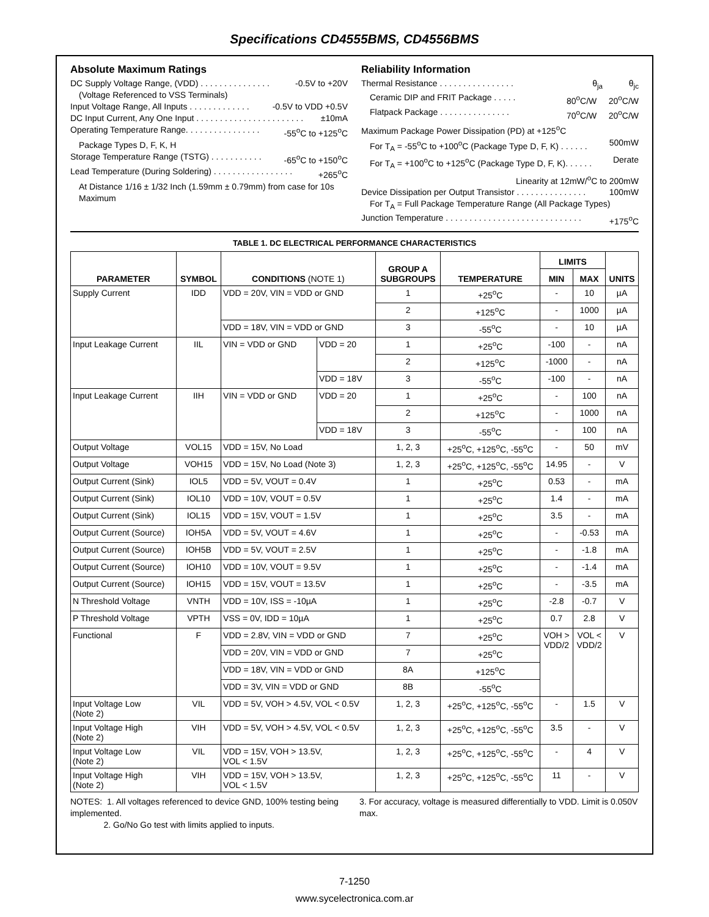Specifications CD4555BMS, CD4556BMS
Absolute Maximum Ratings
DC Supply Voltage Range, (VDD) . . . . . . . . . . . . . . . -0.5V to +20V
(Voltage Referenced to VSS Terminals)
Input Voltage Range, All Inputs . . . . . . . . . . . . . -0.5V to VDD +0.5V
DC Input Current, Any One Input . . . . . . . . . . . . . . . . . . . . . . . ±10mA
Operating Temperature Range. . . . . . . . . . . . . . . . -55<sup>o</sup>C to +125<sup>o</sup>C
Package Types D, F, K, H
Storage Temperature Range (TSTG) . . . . . . . . . . . -65<sup>o</sup>C to +150<sup>o</sup>C
Lead Temperature (During Soldering) . . . . . . . . . . . . . . . . . +265<sup>o</sup>C
At Distance 1/16 ± 1/32 Inch (1.59mm ± 0.79mm) from case for 10s Maximum
Reliability Information
Thermal Resistance . . . . . . . . . . . . . . . . θ<sub>ja</sub> θ<sub>jc</sub>
Ceramic DIP and FRIT Package . . . . . 80<sup>o</sup>C/W 20<sup>o</sup>C/W
Flatpack Package . . . . . . . . . . . . . . . 70<sup>o</sup>C/W 20<sup>o</sup>C/W
Maximum Package Power Dissipation (PD) at +125<sup>o</sup>C
For T<sub>A</sub> = -55<sup>o</sup>C to +100<sup>o</sup>C (Package Type D, F, K) . . . . . . 500mW
For T<sub>A</sub> = +100<sup>o</sup>C to +125<sup>o</sup>C (Package Type D, F, K). . . . . . Derate
Linearity at 12mW/<sup>o</sup>C to 200mW
Device Dissipation per Output Transistor . . . . . . . . . . . . . . . 100mW
For T<sub>A</sub> = Full Package Temperature Range (All Package Types)
Junction Temperature . . . . . . . . . . . . . . . . . . . . . . . . . . . . . +175<sup>o</sup>C
TABLE 1. DC ELECTRICAL PERFORMANCE CHARACTERISTICS
| PARAMETER | SYMBOL | CONDITIONS (NOTE 1) | | GROUP A SUBGROUPS | TEMPERATURE | LIMITS | | UNITS |
| --- | --- | --- | --- | --- | --- | --- | --- | --- |
| | | | | | | MIN | MAX | |
| Supply Current | IDD | VDD = 20V, VIN = VDD or GND | | 1 | +25<sup>o</sup>C | - | 10 | µA |
| | | | | 2 | +125<sup>o</sup>C | - | 1000 | µA |
| | | VDD = 18V, VIN = VDD or GND | | 3 | -55<sup>o</sup>C | - | 10 | µA |
| Input Leakage Current | IIL | VIN = VDD or GND | VDD = 20 | 1 | +25<sup>o</sup>C | -100 | - | nA |
| | | | | 2 | +125<sup>o</sup>C | -1000 | - | nA |
| | | | VDD = 18V | 3 | -55<sup>o</sup>C | -100 | - | nA |
| Input Leakage Current | IIH | VIN = VDD or GND | VDD = 20 | 1 | +25<sup>o</sup>C | - | 100 | nA |
| | | | | 2 | +125<sup>o</sup>C | - | 1000 | nA |
| | | | VDD = 18V | 3 | -55<sup>o</sup>C | - | 100 | nA |
| Output Voltage | VOL15 | VDD = 15V, No Load | | 1, 2, 3 | +25<sup>o</sup>C, +125<sup>o</sup>C, -55<sup>o</sup>C | - | 50 | mV |
| Output Voltage | VOH15 | VDD = 15V, No Load (Note 3) | | 1, 2, 3 | +25<sup>o</sup>C, +125<sup>o</sup>C, -55<sup>o</sup>C | 14.95 | - | V |
| Output Current (Sink) | IOL5 | VDD = 5V, VOUT = 0.4V | | 1 | +25<sup>o</sup>C | 0.53 | - | mA |
| Output Current (Sink) | IOL10 | VDD = 10V, VOUT = 0.5V | | 1 | +25<sup>o</sup>C | 1.4 | - | mA |
| Output Current (Sink) | IOL15 | VDD = 15V, VOUT = 1.5V | | 1 | +25<sup>o</sup>C | 3.5 | - | mA |
| Output Current (Source) | IOH5A | VDD = 5V, VOUT = 4.6V | | 1 | +25<sup>o</sup>C | - | -0.53 | mA |
| Output Current (Source) | IOH5B | VDD = 5V, VOUT = 2.5V | | 1 | +25<sup>o</sup>C | - | -1.8 | mA |
| Output Current (Source) | IOH10 | VDD = 10V, VOUT = 9.5V | | 1 | +25<sup>o</sup>C | - | -1.4 | mA |
| Output Current (Source) | IOH15 | VDD = 15V, VOUT = 13.5V | | 1 | +25<sup>o</sup>C | - | -3.5 | mA |
| N Threshold Voltage | VNTH | VDD = 10V, ISS = -10µA | | 1 | +25<sup>o</sup>C | -2.8 | -0.7 | V |
| P Threshold Voltage | VPTH | VSS = 0V, IDD = 10µA | | 1 | +25<sup>o</sup>C | 0.7 | 2.8 | V |
| Functional | F | VDD = 2.8V, VIN = VDD or GND | | 7 | +25<sup>o</sup>C | VOH > VDD/2 | VOL < VDD/2 | V |
| | | VDD = 20V, VIN = VDD or GND | | 7 | +25<sup>o</sup>C | | | |
| | | VDD = 18V, VIN = VDD or GND | | 8A | +125<sup>o</sup>C | | | |
| | | VDD = 3V, VIN = VDD or GND | | 8B | -55<sup>o</sup>C | | | |
| Input Voltage Low (Note 2) | VIL | VDD = 5V, VOH > 4.5V, VOL < 0.5V | | 1, 2, 3 | +25<sup>o</sup>C, +125<sup>o</sup>C, -55<sup>o</sup>C | - | 1.5 | V |
| Input Voltage High (Note 2) | VIH | VDD = 5V, VOH > 4.5V, VOL < 0.5V | | 1, 2, 3 | +25<sup>o</sup>C, +125<sup>o</sup>C, -55<sup>o</sup>C | 3.5 | - | V |
| Input Voltage Low (Note 2) | VIL | VDD = 15V, VOH > 13.5V, VOL < 1.5V | | 1, 2, 3 | +25<sup>o</sup>C, +125<sup>o</sup>C, -55<sup>o</sup>C | - | 4 | V |
| Input Voltage High (Note 2) | VIH | VDD = 15V, VOH > 13.5V, VOL < 1.5V | | 1, 2, 3 | +25<sup>o</sup>C, +125<sup>o</sup>C, -55<sup>o</sup>C | 11 | - | V |
NOTES: 1. All voltages referenced to device GND, 100% testing being implemented.
2. Go/No Go test with limits applied to inputs.
3. For accuracy, voltage is measured differentially to VDD. Limit is 0.050V max.
7-1250
www.sycelectronica.com.ar